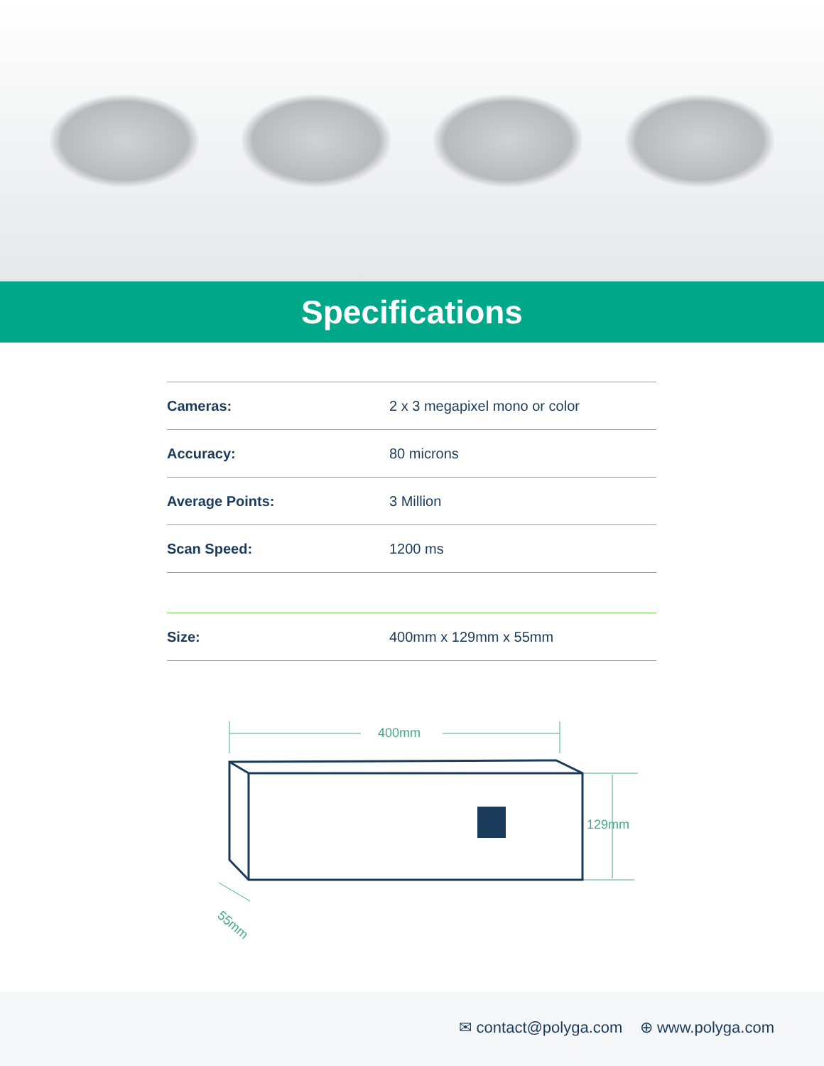Specifications
| Cameras: | 2 x 3 megapixel mono or color |
| Accuracy: | 80 microns |
| Average Points: | 3 Million |
| Scan Speed: | 1200 ms |
| Size: | 400mm x 129mm x 55mm |
400mm
129mm
55mm
✉ contact@polyga.com ⊕ www.polyga.com